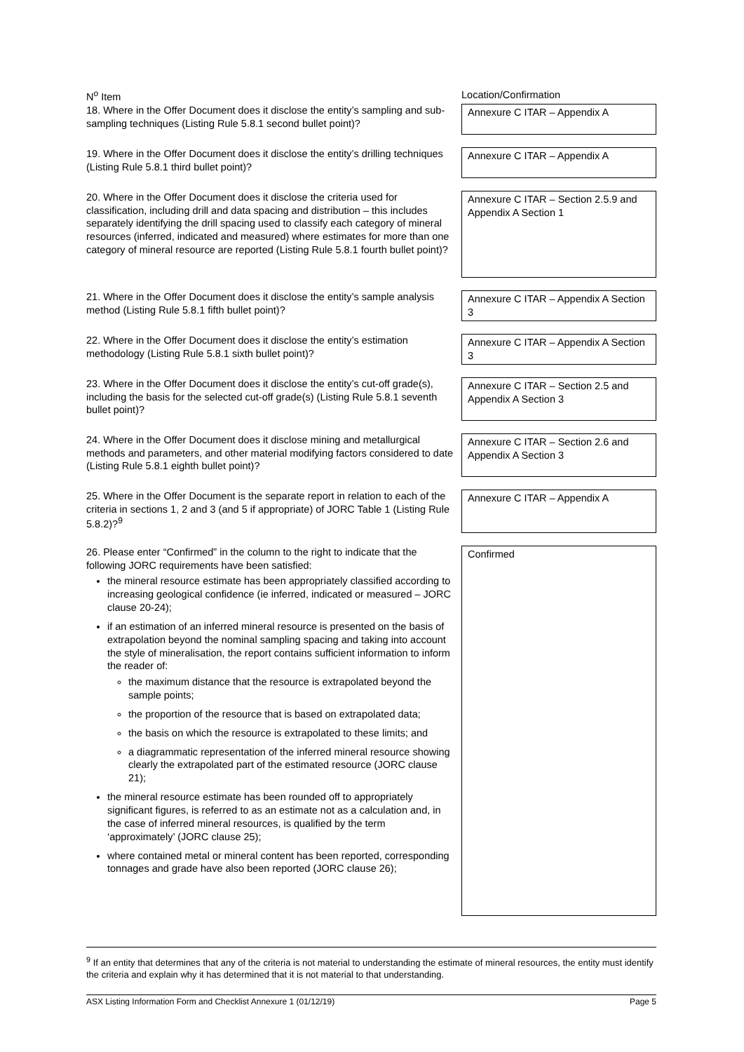| N<sup>o</sup> Item | Location/Confirmation |
| --- | --- |
| 18. Where in the Offer Document does it disclose the entity’s sampling and sub-sampling techniques (Listing Rule 5.8.1 second bullet point)? | Annexure C ITAR – Appendix A |
| 19. Where in the Offer Document does it disclose the entity’s drilling techniques (Listing Rule 5.8.1 third bullet point)? | Annexure C ITAR – Appendix A |
| 20. Where in the Offer Document does it disclose the criteria used for classification, including drill and data spacing and distribution – this includes separately identifying the drill spacing used to classify each category of mineral resources (inferred, indicated and measured) where estimates for more than one category of mineral resource are reported (Listing Rule 5.8.1 fourth bullet point)? | Annexure C ITAR – Section 2.5.9 and Appendix A Section 1 |
| 21. Where in the Offer Document does it disclose the entity’s sample analysis method (Listing Rule 5.8.1 fifth bullet point)? | Annexure C ITAR – Appendix A Section 3 |
| 22. Where in the Offer Document does it disclose the entity’s estimation methodology (Listing Rule 5.8.1 sixth bullet point)? | Annexure C ITAR – Appendix A Section 3 |
| 23. Where in the Offer Document does it disclose the entity’s cut-off grade(s), including the basis for the selected cut-off grade(s) (Listing Rule 5.8.1 seventh bullet point)? | Annexure C ITAR – Section 2.5 and Appendix A Section 3 |
| 24. Where in the Offer Document does it disclose mining and metallurgical methods and parameters, and other material modifying factors considered to date (Listing Rule 5.8.1 eighth bullet point)? | Annexure C ITAR – Section 2.6 and Appendix A Section 3 |
| 25. Where in the Offer Document is the separate report in relation to each of the criteria in sections 1, 2 and 3 (and 5 if appropriate) of JORC Table 1 (Listing Rule 5.8.2)?<sup>9</sup> | Annexure C ITAR – Appendix A |
| 26. Please enter “Confirmed” in the column to the right to indicate that the following JORC requirements have been satisfied: the mineral resource estimate has been appropriately classified according to increasing geological confidence (ie inferred, indicated or measured – JORC clause 20-24); if an estimation of an inferred mineral resource is presented on the basis of extrapolation beyond the nominal sampling spacing and taking into account the style of mineralisation, the report contains sufficient information to inform the reader of: the maximum distance that the resource is extrapolated beyond the sample points; the proportion of the resource that is based on extrapolated data; the basis on which the resource is extrapolated to these limits; and a diagrammatic representation of the inferred mineral resource showing clearly the extrapolated part of the estimated resource (JORC clause 21); the mineral resource estimate has been rounded off to appropriately significant figures, is referred to as an estimate not as a calculation and, in the case of inferred mineral resources, is qualified by the term ‘approximately’ (JORC clause 25); where contained metal or mineral content has been reported, corresponding tonnages and grade have also been reported (JORC clause 26); | Confirmed |
<sup>9</sup> If an entity that determines that any of the criteria is not material to understanding the estimate of mineral resources, the entity must identify the criteria and explain why it has determined that it is not material to that understanding.
ASX Listing Information Form and Checklist Annexure 1 (01/12/19) Page 5